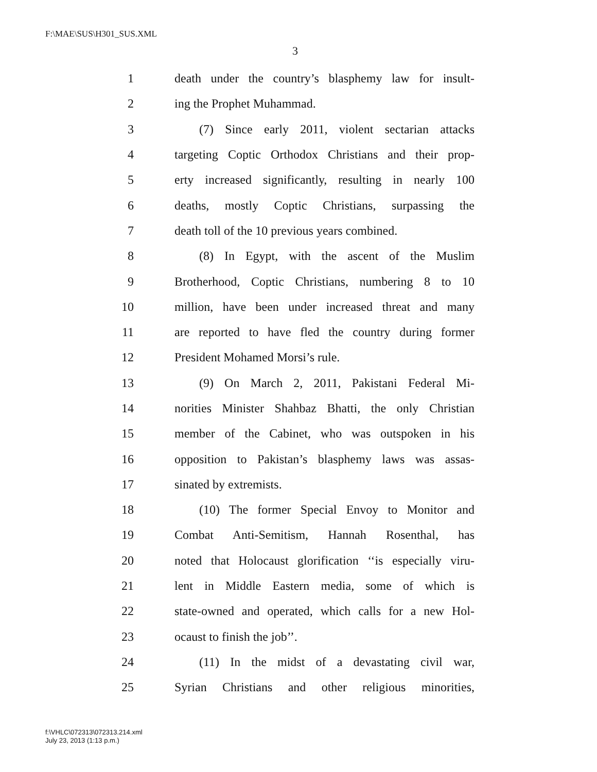F:\MAE\SUS\H301_SUS.XML
3
1 death under the country’s blasphemy law for insult-
2 ing the Prophet Muhammad.
3 (7) Since early 2011, violent sectarian attacks
4 targeting Coptic Orthodox Christians and their prop-
5 erty increased significantly, resulting in nearly 100
6 deaths, mostly Coptic Christians, surpassing the
7 death toll of the 10 previous years combined.
8 (8) In Egypt, with the ascent of the Muslim
9 Brotherhood, Coptic Christians, numbering 8 to 10
10 million, have been under increased threat and many
11 are reported to have fled the country during former
12 President Mohamed Morsi’s rule.
13 (9) On March 2, 2011, Pakistani Federal Mi-
14 norities Minister Shahbaz Bhatti, the only Christian
15 member of the Cabinet, who was outspoken in his
16 opposition to Pakistan’s blasphemy laws was assas-
17 sinated by extremists.
18 (10) The former Special Envoy to Monitor and
19 Combat Anti-Semitism, Hannah Rosenthal, has
20 noted that Holocaust glorification ‘‘is especially viru-
21 lent in Middle Eastern media, some of which is
22 state-owned and operated, which calls for a new Hol-
23 ocaust to finish the job’’.
24 (11) In the midst of a devastating civil war,
25 Syrian Christians and other religious minorities,
f:\VHLC\072313\072313.214.xml
July 23, 2013 (1:13 p.m.)